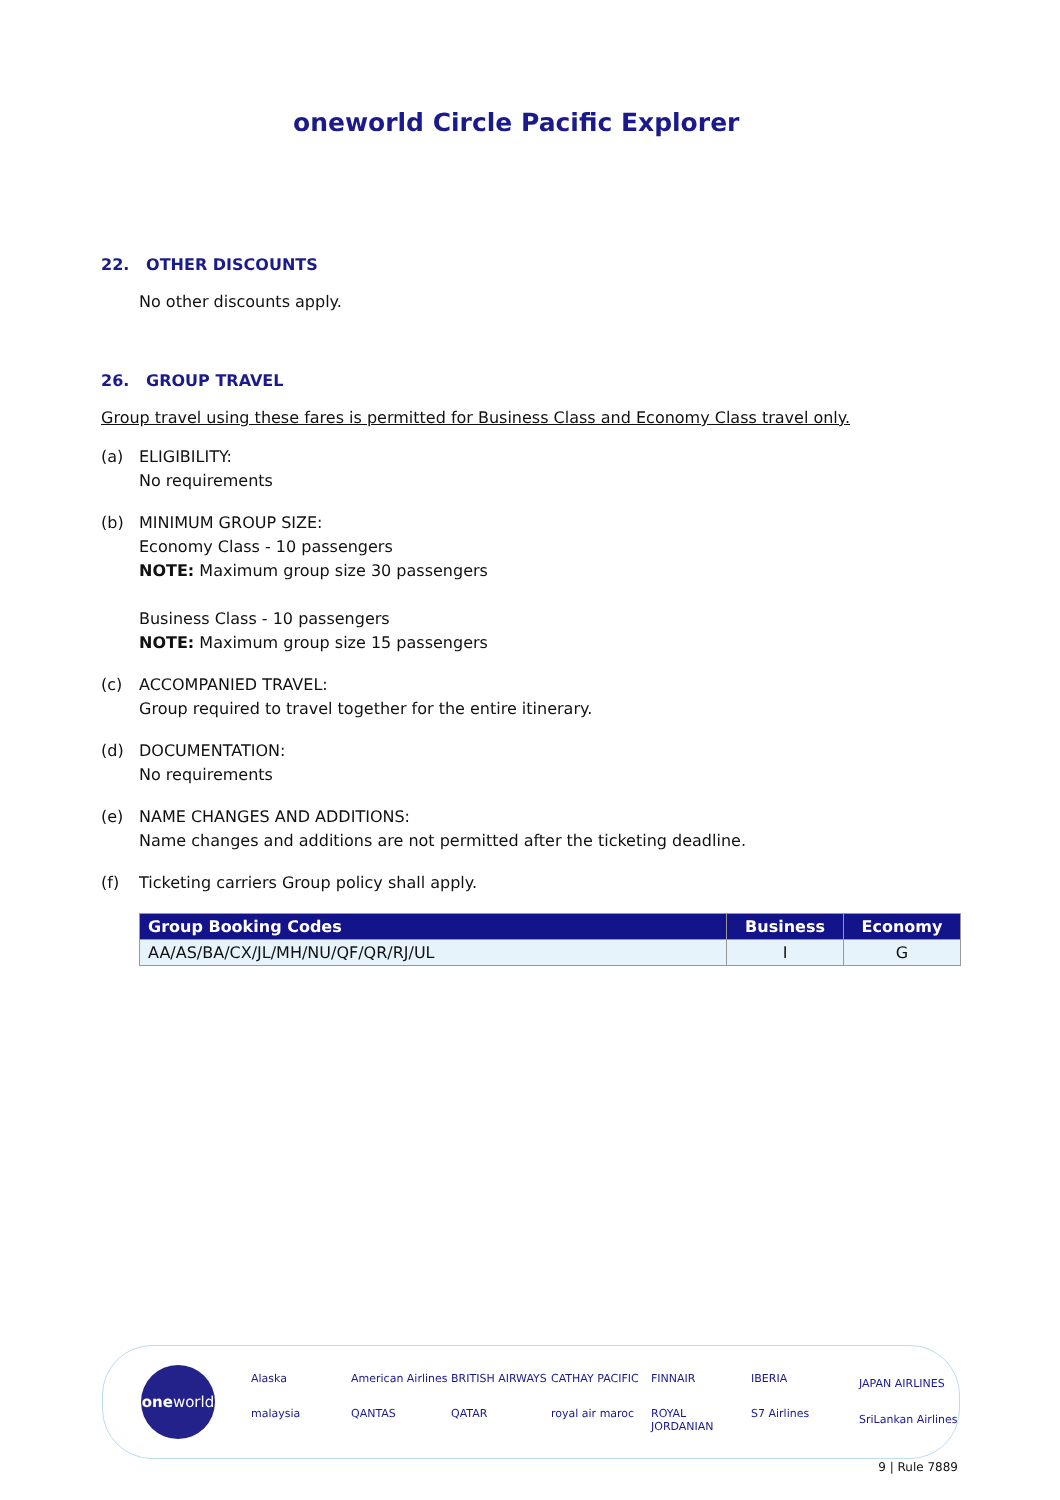oneworld Circle Pacific Explorer
22. OTHER DISCOUNTS
No other discounts apply.
26. GROUP TRAVEL
Group travel using these fares is permitted for Business Class and Economy Class travel only.
(a) ELIGIBILITY:
No requirements
(b) MINIMUM GROUP SIZE:
Economy Class - 10 passengers
NOTE: Maximum group size 30 passengers
Business Class - 10 passengers
NOTE: Maximum group size 15 passengers
(c) ACCOMPANIED TRAVEL:
Group required to travel together for the entire itinerary.
(d) DOCUMENTATION:
No requirements
(e) NAME CHANGES AND ADDITIONS:
Name changes and additions are not permitted after the ticketing deadline.
(f) Ticketing carriers Group policy shall apply.
| Group Booking Codes | Business | Economy |
| --- | --- | --- |
| AA/AS/BA/CX/JL/MH/NU/QF/QR/RJ/UL | I | G |
one world
Alaska American Airlines BRITISH AIRWAYS CATHAY PACIFIC FINNAIR IBERIA malaysia QANTAS QATAR royal air maroc ROYAL JORDANIAN S7 Airlines
JAPAN AIRLINES
SriLankan Airlines
9 | Rule 7889